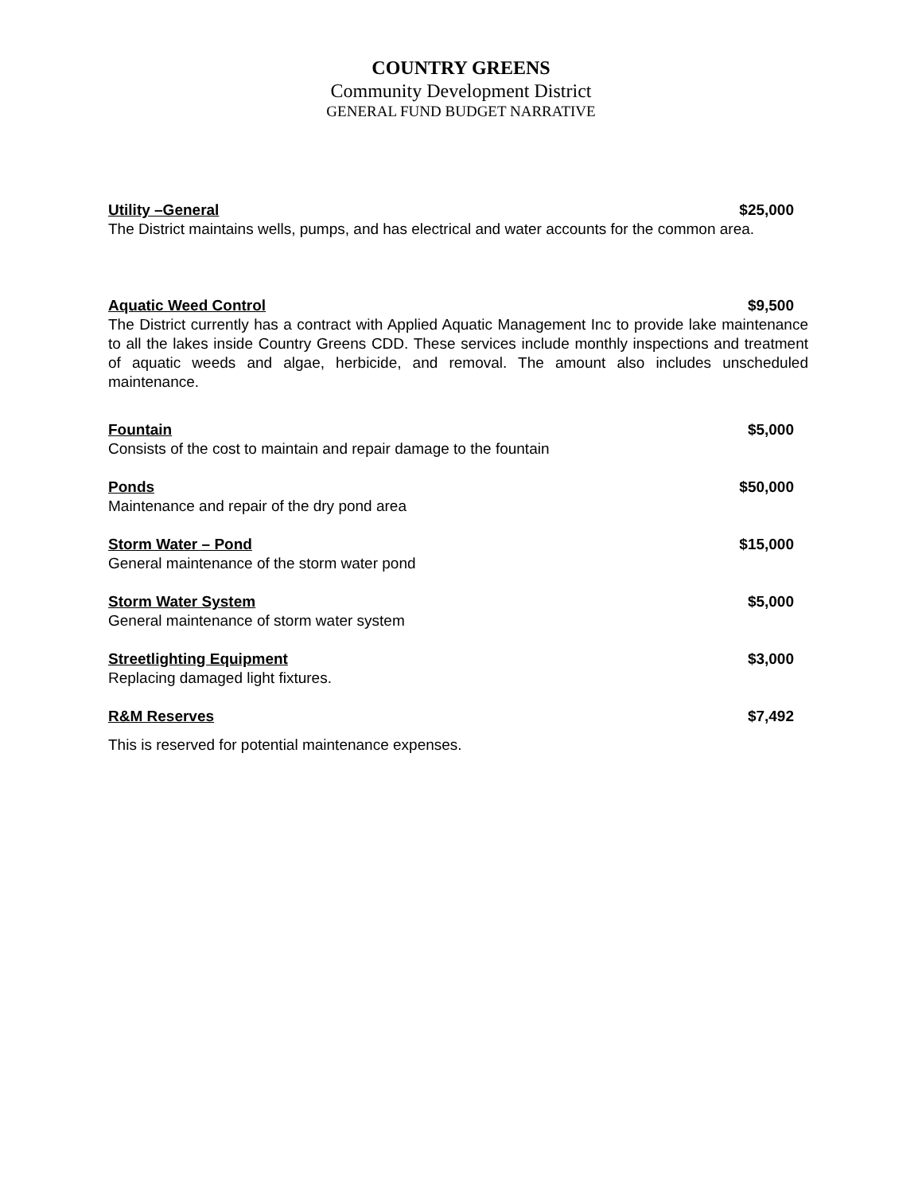COUNTRY GREENS
Community Development District
GENERAL FUND BUDGET NARRATIVE
Utility –General $25,000
The District maintains wells, pumps, and has electrical and water accounts for the common area.
Aquatic Weed Control $9,500
The District currently has a contract with Applied Aquatic Management Inc to provide lake maintenance to all the lakes inside Country Greens CDD. These services include monthly inspections and treatment of aquatic weeds and algae, herbicide, and removal. The amount also includes unscheduled maintenance.
Fountain $5,000
Consists of the cost to maintain and repair damage to the fountain
Ponds $50,000
Maintenance and repair of the dry pond area
Storm Water – Pond $15,000
General maintenance of the storm water pond
Storm Water System $5,000
General maintenance of storm water system
Streetlighting Equipment $3,000
Replacing damaged light fixtures.
R&M Reserves $7,492
This is reserved for potential maintenance expenses.